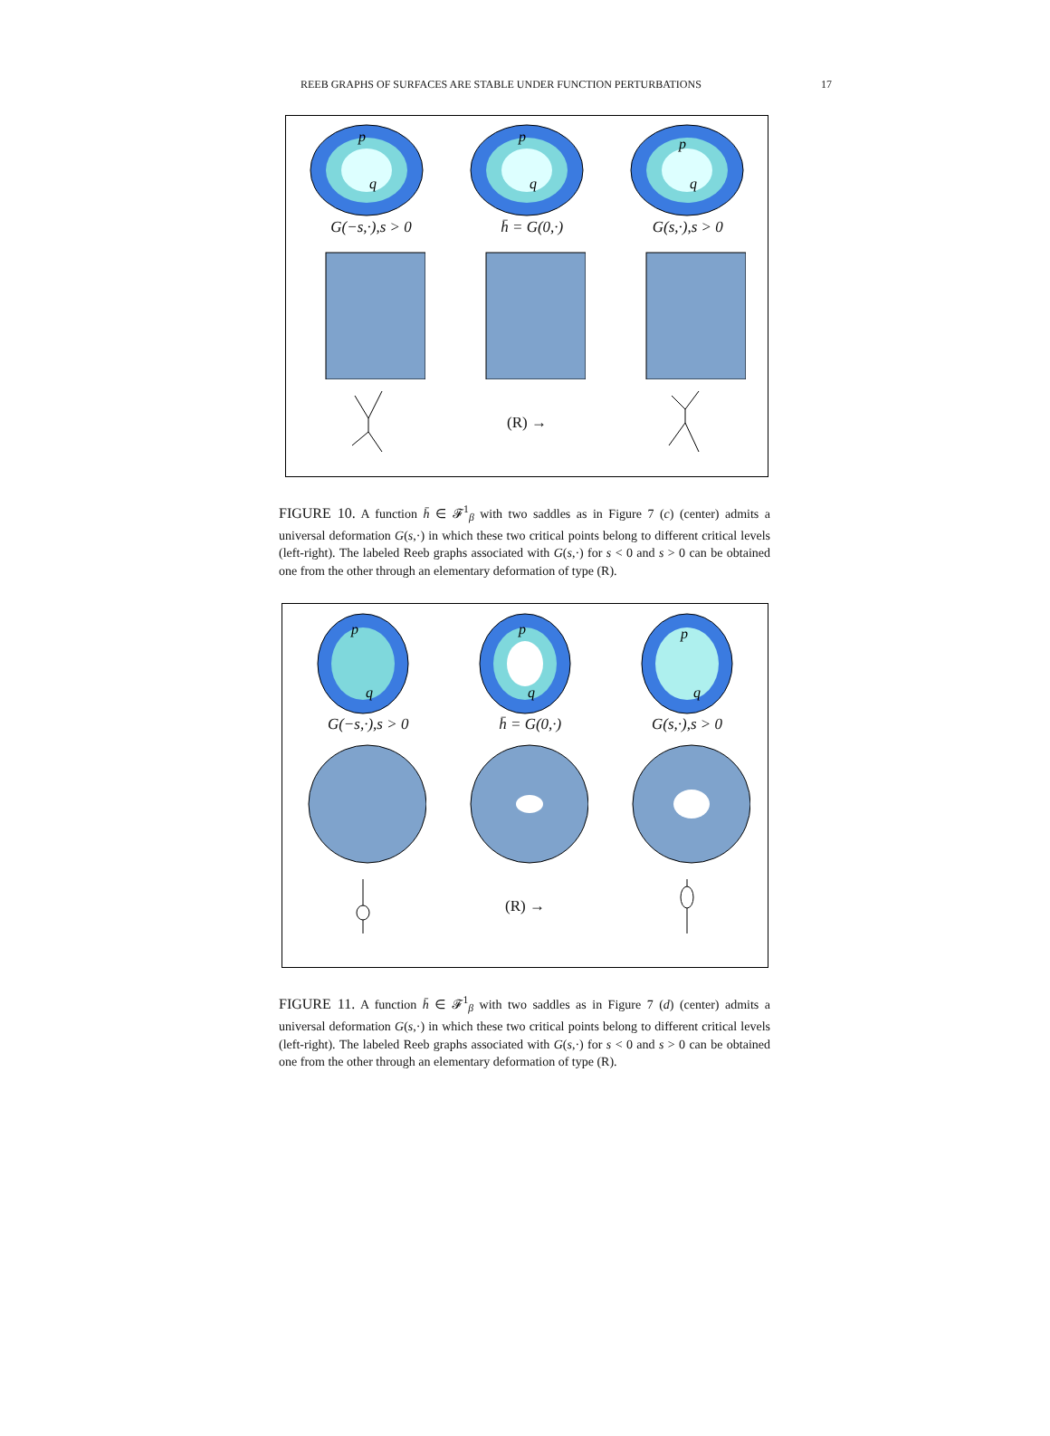REEB GRAPHS OF SURFACES ARE STABLE UNDER FUNCTION PERTURBATIONS 17
p
q
p
q
p
q
G(−s,·),s > 0 h̄ = G(0,·) G(s,·),s > 0
(R) →
FIGURE 10. A function h̄ ∈ 𝓕<sup>1</sup><sub>β</sub> with two saddles as in Figure 7 (c) (center) admits a universal deformation G(s,·) in which these two critical points belong to different critical levels (left-right). The labeled Reeb graphs associated with G(s,·) for s < 0 and s > 0 can be obtained one from the other through an elementary deformation of type (R).
p
q
p
q
p
q
G(−s,·),s > 0 h̄ = G(0,·) G(s,·),s > 0
(R) →
FIGURE 11. A function h̄ ∈ 𝓕<sup>1</sup><sub>β</sub> with two saddles as in Figure 7 (d) (center) admits a universal deformation G(s,·) in which these two critical points belong to different critical levels (left-right). The labeled Reeb graphs associated with G(s,·) for s < 0 and s > 0 can be obtained one from the other through an elementary deformation of type (R).